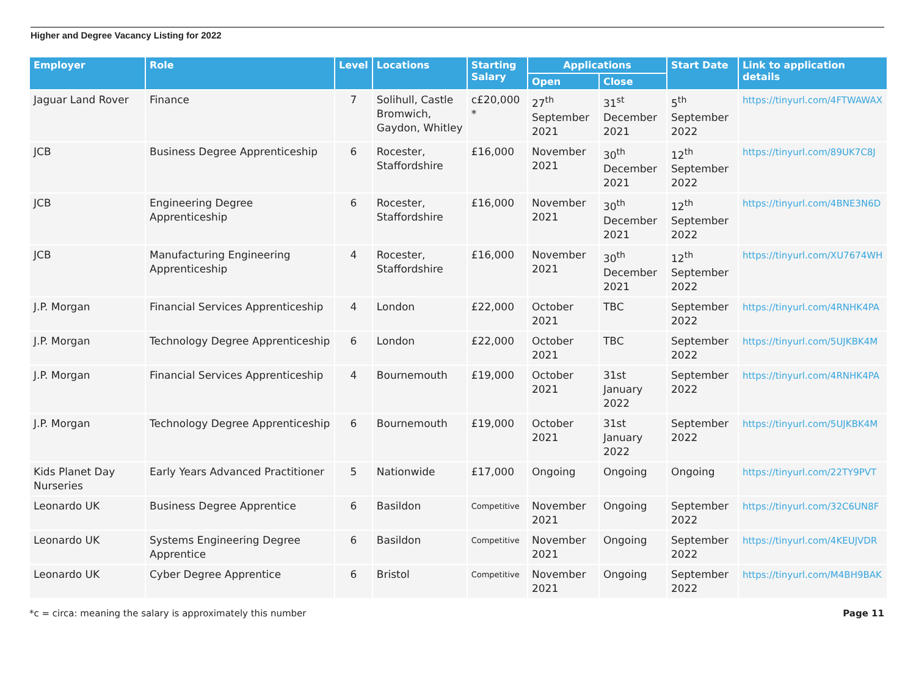Higher and Degree Vacancy Listing for 2022
| Employer | Role | Level | Locations | Starting Salary | Applications | | Start Date | Link to application details |
| --- | --- | --- | --- | --- | --- | --- | --- | --- |
| | | | | | Open | Close | | |
| Jaguar Land Rover | Finance | 7 | Solihull, Castle Bromwich, Gaydon, Whitley | c£20,000 * | 27<sup>th</sup> September 2021 | 31<sup>st</sup> December 2021 | 5<sup>th</sup> September 2022 | https://tinyurl.com/4FTWAWAX |
| JCB | Business Degree Apprenticeship | 6 | Rocester, Staffordshire | £16,000 | November 2021 | 30<sup>th</sup> December 2021 | 12<sup>th</sup> September 2022 | https://tinyurl.com/89UK7C8J |
| JCB | Engineering Degree Apprenticeship | 6 | Rocester, Staffordshire | £16,000 | November 2021 | 30<sup>th</sup> December 2021 | 12<sup>th</sup> September 2022 | https://tinyurl.com/4BNE3N6D |
| JCB | Manufacturing Engineering Apprenticeship | 4 | Rocester, Staffordshire | £16,000 | November 2021 | 30<sup>th</sup> December 2021 | 12<sup>th</sup> September 2022 | https://tinyurl.com/XU7674WH |
| J.P. Morgan | Financial Services Apprenticeship | 4 | London | £22,000 | October 2021 | TBC | September 2022 | https://tinyurl.com/4RNHK4PA |
| J.P. Morgan | Technology Degree Apprenticeship | 6 | London | £22,000 | October 2021 | TBC | September 2022 | https://tinyurl.com/5UJKBK4M |
| J.P. Morgan | Financial Services Apprenticeship | 4 | Bournemouth | £19,000 | October 2021 | 31st January 2022 | September 2022 | https://tinyurl.com/4RNHK4PA |
| J.P. Morgan | Technology Degree Apprenticeship | 6 | Bournemouth | £19,000 | October 2021 | 31st January 2022 | September 2022 | https://tinyurl.com/5UJKBK4M |
| Kids Planet Day Nurseries | Early Years Advanced Practitioner | 5 | Nationwide | £17,000 | Ongoing | Ongoing | Ongoing | https://tinyurl.com/22TY9PVT |
| Leonardo UK | Business Degree Apprentice | 6 | Basildon | Competitive | November 2021 | Ongoing | September 2022 | https://tinyurl.com/32C6UN8F |
| Leonardo UK | Systems Engineering Degree Apprentice | 6 | Basildon | Competitive | November 2021 | Ongoing | September 2022 | https://tinyurl.com/4KEUJVDR |
| Leonardo UK | Cyber Degree Apprentice | 6 | Bristol | Competitive | November 2021 | Ongoing | September 2022 | https://tinyurl.com/M4BH9BAK |
*c = circa: meaning the salary is approximately this number Page 11